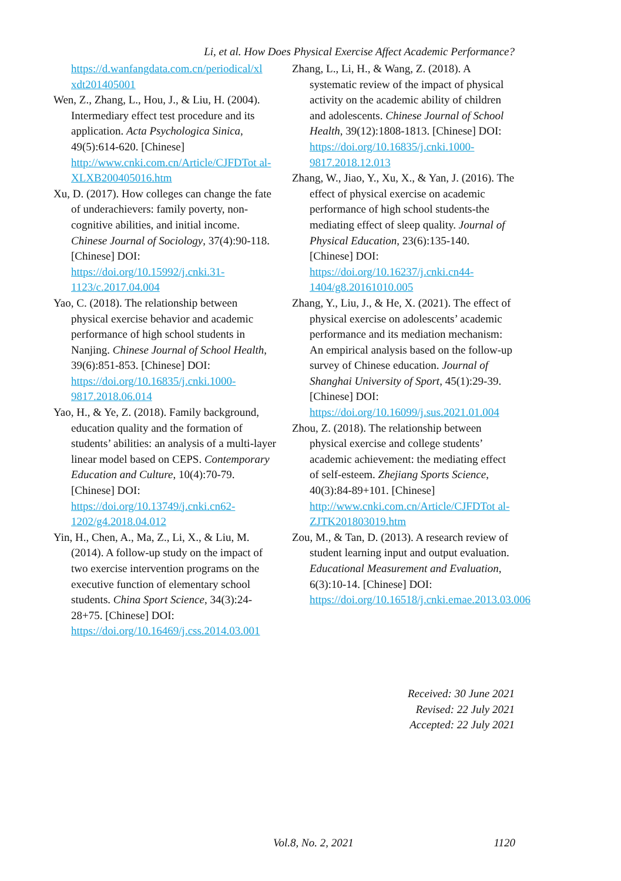Li, et al. How Does Physical Exercise Affect Academic Performance?
https://d.wanfangdata.com.cn/periodical/xl xdt201405001
Wen, Z., Zhang, L., Hou, J., & Liu, H. (2004). Intermediary effect test procedure and its application. Acta Psychologica Sinica, 49(5):614-620. [Chinese] http://www.cnki.com.cn/Article/CJFDTot al-XLXB200405016.htm
Xu, D. (2017). How colleges can change the fate of underachievers: family poverty, non-cognitive abilities, and initial income. Chinese Journal of Sociology, 37(4):90-118. [Chinese] DOI: https://doi.org/10.15992/j.cnki.31-1123/c.2017.04.004
Yao, C. (2018). The relationship between physical exercise behavior and academic performance of high school students in Nanjing. Chinese Journal of School Health, 39(6):851-853. [Chinese] DOI: https://doi.org/10.16835/j.cnki.1000-9817.2018.06.014
Yao, H., & Ye, Z. (2018). Family background, education quality and the formation of students’ abilities: an analysis of a multi-layer linear model based on CEPS. Contemporary Education and Culture, 10(4):70-79. [Chinese] DOI: https://doi.org/10.13749/j.cnki.cn62-1202/g4.2018.04.012
Yin, H., Chen, A., Ma, Z., Li, X., & Liu, M. (2014). A follow-up study on the impact of two exercise intervention programs on the executive function of elementary school students. China Sport Science, 34(3):24-28+75. [Chinese] DOI: https://doi.org/10.16469/j.css.2014.03.001
Zhang, L., Li, H., & Wang, Z. (2018). A systematic review of the impact of physical activity on the academic ability of children and adolescents. Chinese Journal of School Health, 39(12):1808-1813. [Chinese] DOI: https://doi.org/10.16835/j.cnki.1000-9817.2018.12.013
Zhang, W., Jiao, Y., Xu, X., & Yan, J. (2016). The effect of physical exercise on academic performance of high school students-the mediating effect of sleep quality. Journal of Physical Education, 23(6):135-140. [Chinese] DOI: https://doi.org/10.16237/j.cnki.cn44-1404/g8.20161010.005
Zhang, Y., Liu, J., & He, X. (2021). The effect of physical exercise on adolescents’ academic performance and its mediation mechanism: An empirical analysis based on the follow-up survey of Chinese education. Journal of Shanghai University of Sport, 45(1):29-39. [Chinese] DOI: https://doi.org/10.16099/j.sus.2021.01.004
Zhou, Z. (2018). The relationship between physical exercise and college students’ academic achievement: the mediating effect of self-esteem. Zhejiang Sports Science, 40(3):84-89+101. [Chinese] http://www.cnki.com.cn/Article/CJFDTot al-ZJTK201803019.htm
Zou, M., & Tan, D. (2013). A research review of student learning input and output evaluation. Educational Measurement and Evaluation, 6(3):10-14. [Chinese] DOI: https://doi.org/10.16518/j.cnki.emae.2013.03.006
Received: 30 June 2021
Revised: 22 July 2021
Accepted: 22 July 2021
Vol.8, No. 2, 2021 1120